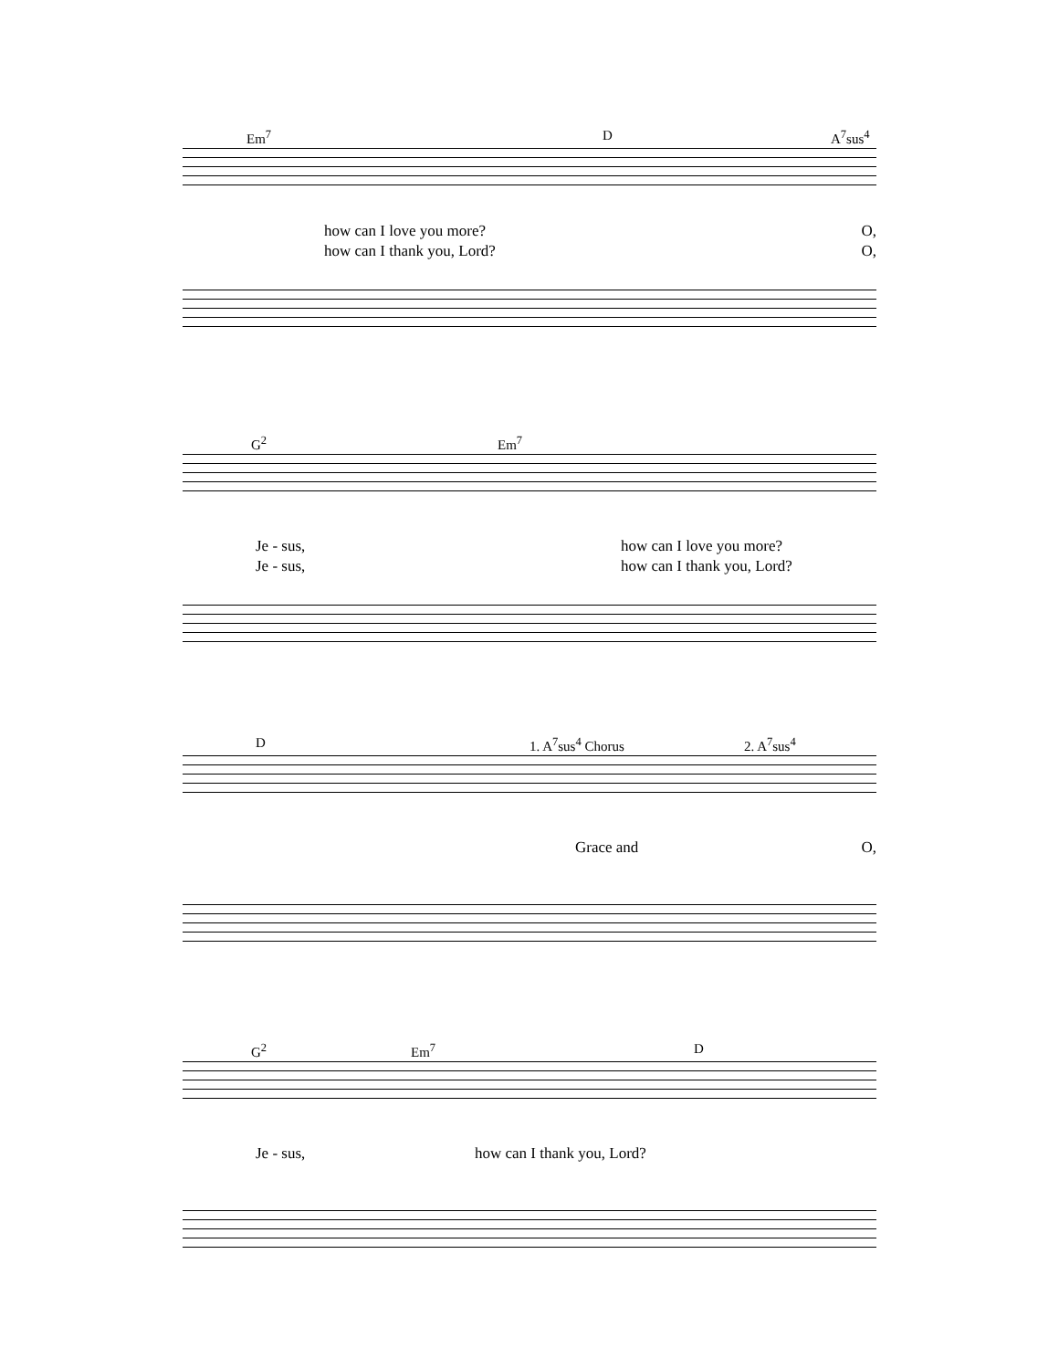Em<sup>7</sup> D A<sup>7</sup>sus<sup>4</sup>
how can I love you more? O,
how can I thank you, Lord? O,
G<sup>2</sup> Em<sup>7</sup>
Je - sus, how can I love you more?
Je - sus, how can I thank you, Lord?
D 1. A<sup>7</sup>sus<sup>4</sup> Chorus 2. A<sup>7</sup>sus<sup>4</sup>
Grace and O,
G<sup>2</sup> Em<sup>7</sup> D
Je - sus, how can I thank you, Lord?